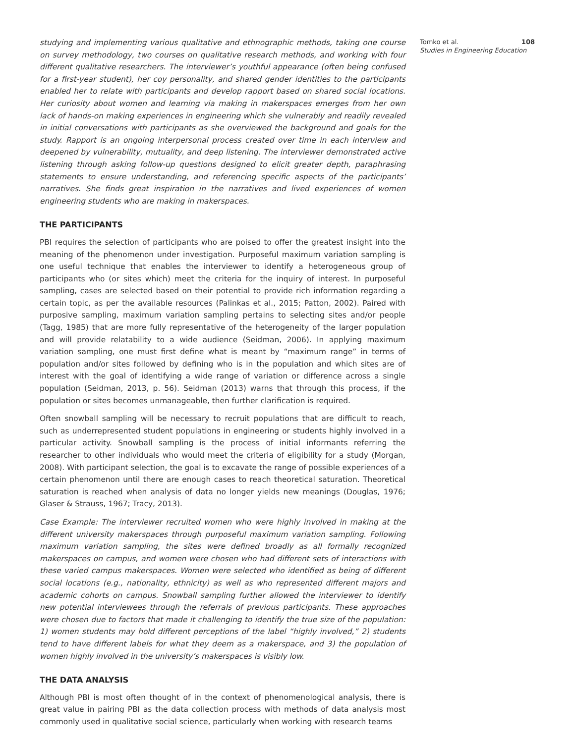studying and implementing various qualitative and ethnographic methods, taking one course on survey methodology, two courses on qualitative research methods, and working with four different qualitative researchers. The interviewer’s youthful appearance (often being confused for a first-year student), her coy personality, and shared gender identities to the participants enabled her to relate with participants and develop rapport based on shared social locations. Her curiosity about women and learning via making in makerspaces emerges from her own lack of hands-on making experiences in engineering which she vulnerably and readily revealed in initial conversations with participants as she overviewed the background and goals for the study. Rapport is an ongoing interpersonal process created over time in each interview and deepened by vulnerability, mutuality, and deep listening. The interviewer demonstrated active listening through asking follow-up questions designed to elicit greater depth, paraphrasing statements to ensure understanding, and referencing specific aspects of the participants’ narratives. She finds great inspiration in the narratives and lived experiences of women engineering students who are making in makerspaces.
THE PARTICIPANTS
PBI requires the selection of participants who are poised to offer the greatest insight into the meaning of the phenomenon under investigation. Purposeful maximum variation sampling is one useful technique that enables the interviewer to identify a heterogeneous group of participants who (or sites which) meet the criteria for the inquiry of interest. In purposeful sampling, cases are selected based on their potential to provide rich information regarding a certain topic, as per the available resources (Palinkas et al., 2015; Patton, 2002). Paired with purposive sampling, maximum variation sampling pertains to selecting sites and/or people (Tagg, 1985) that are more fully representative of the heterogeneity of the larger population and will provide relatability to a wide audience (Seidman, 2006). In applying maximum variation sampling, one must first define what is meant by “maximum range” in terms of population and/or sites followed by defining who is in the population and which sites are of interest with the goal of identifying a wide range of variation or difference across a single population (Seidman, 2013, p. 56). Seidman (2013) warns that through this process, if the population or sites becomes unmanageable, then further clarification is required.
Often snowball sampling will be necessary to recruit populations that are difficult to reach, such as underrepresented student populations in engineering or students highly involved in a particular activity. Snowball sampling is the process of initial informants referring the researcher to other individuals who would meet the criteria of eligibility for a study (Morgan, 2008). With participant selection, the goal is to excavate the range of possible experiences of a certain phenomenon until there are enough cases to reach theoretical saturation. Theoretical saturation is reached when analysis of data no longer yields new meanings (Douglas, 1976; Glaser & Strauss, 1967; Tracy, 2013).
Case Example: The interviewer recruited women who were highly involved in making at the different university makerspaces through purposeful maximum variation sampling. Following maximum variation sampling, the sites were defined broadly as all formally recognized makerspaces on campus, and women were chosen who had different sets of interactions with these varied campus makerspaces. Women were selected who identified as being of different social locations (e.g., nationality, ethnicity) as well as who represented different majors and academic cohorts on campus. Snowball sampling further allowed the interviewer to identify new potential interviewees through the referrals of previous participants. These approaches were chosen due to factors that made it challenging to identify the true size of the population: 1) women students may hold different perceptions of the label “highly involved,” 2) students tend to have different labels for what they deem as a makerspace, and 3) the population of women highly involved in the university’s makerspaces is visibly low.
THE DATA ANALYSIS
Although PBI is most often thought of in the context of phenomenological analysis, there is great value in pairing PBI as the data collection process with methods of data analysis most commonly used in qualitative social science, particularly when working with research teams
Tomko et al. 108
Studies in Engineering Education